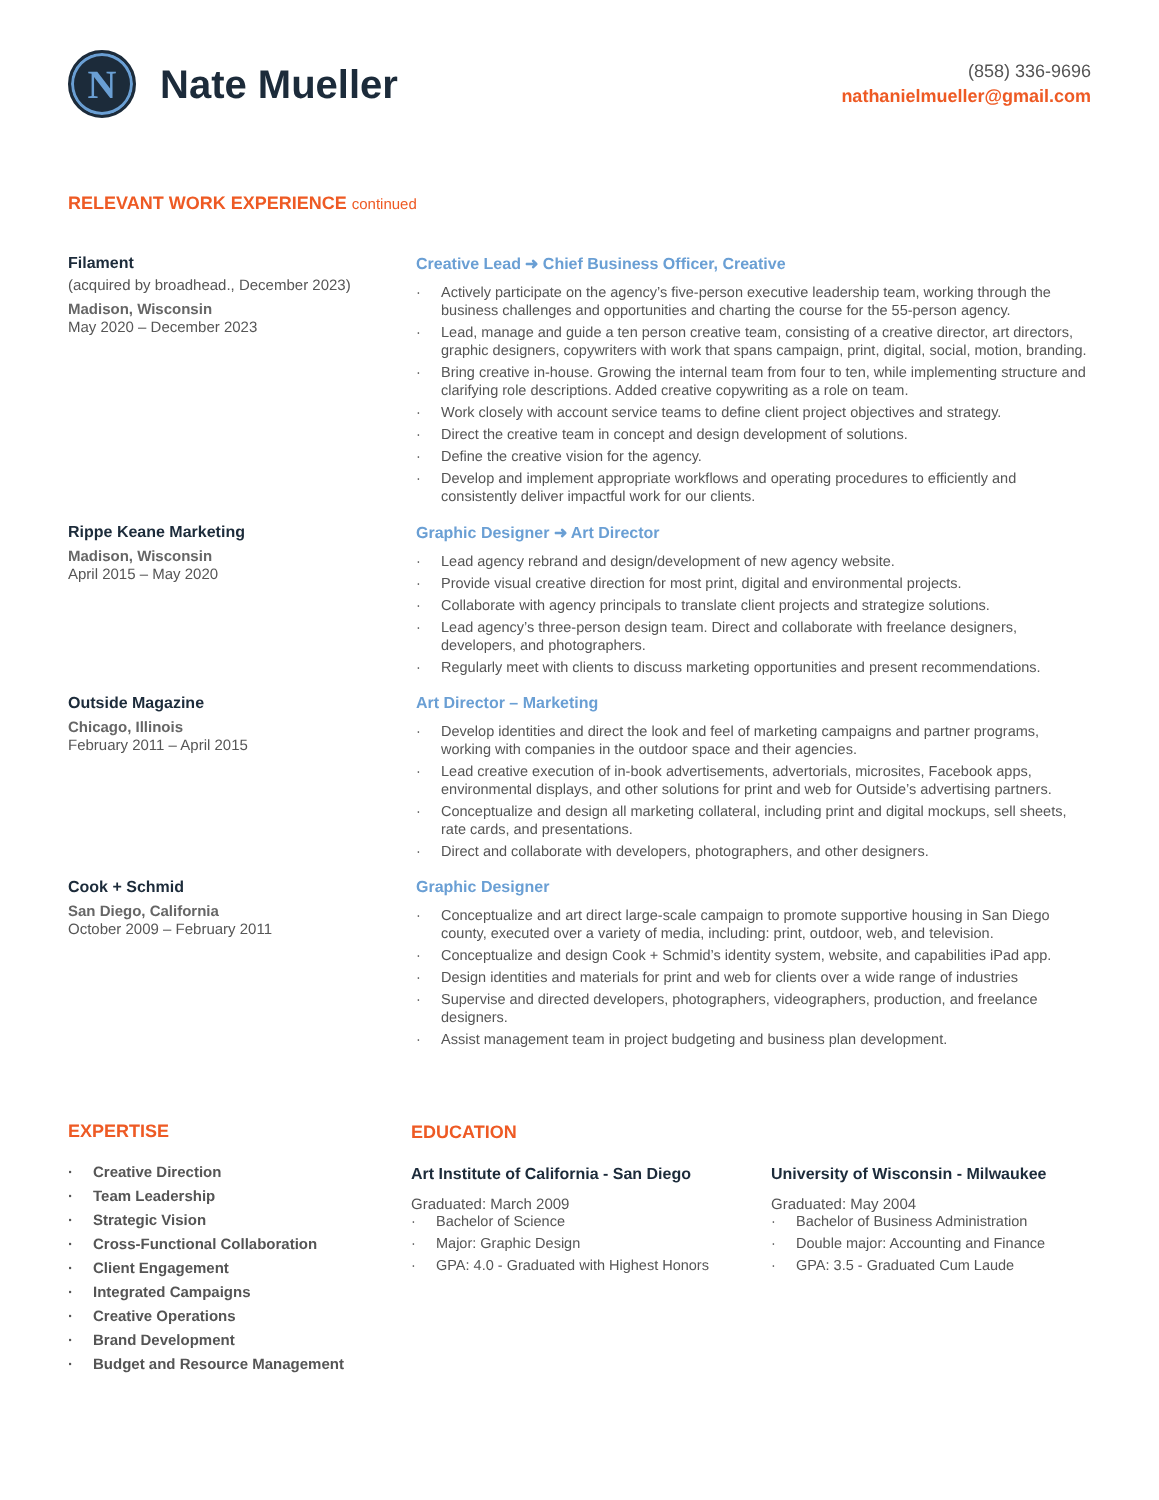N
Nate Mueller
(858) 336-9696
nathanielmueller@gmail.com
RELEVANT WORK EXPERIENCE continued
Filament
(acquired by broadhead., December 2023)
Madison, Wisconsin
May 2020 – December 2023
Creative Lead ➜ Chief Business Officer, Creative
Actively participate on the agency’s five-person executive leadership team, working through the business challenges and opportunities and charting the course for the 55-person agency.
Lead, manage and guide a ten person creative team, consisting of a creative director, art directors, graphic designers, copywriters with work that spans campaign, print, digital, social, motion, branding.
Bring creative in-house. Growing the internal team from four to ten, while implementing structure and clarifying role descriptions. Added creative copywriting as a role on team.
Work closely with account service teams to define client project objectives and strategy.
Direct the creative team in concept and design development of solutions.
Define the creative vision for the agency.
Develop and implement appropriate workflows and operating procedures to efficiently and consistently deliver impactful work for our clients.
Rippe Keane Marketing
Madison, Wisconsin
April 2015 – May 2020
Graphic Designer ➜ Art Director
Lead agency rebrand and design/development of new agency website.
Provide visual creative direction for most print, digital and environmental projects.
Collaborate with agency principals to translate client projects and strategize solutions.
Lead agency’s three-person design team. Direct and collaborate with freelance designers, developers, and photographers.
Regularly meet with clients to discuss marketing opportunities and present recommendations.
Outside Magazine
Chicago, Illinois
February 2011 – April 2015
Art Director – Marketing
Develop identities and direct the look and feel of marketing campaigns and partner programs, working with companies in the outdoor space and their agencies.
Lead creative execution of in-book advertisements, advertorials, microsites, Facebook apps, environmental displays, and other solutions for print and web for Outside’s advertising partners.
Conceptualize and design all marketing collateral, including print and digital mockups, sell sheets, rate cards, and presentations.
Direct and collaborate with developers, photographers, and other designers.
Cook + Schmid
San Diego, California
October 2009 – February 2011
Graphic Designer
Conceptualize and art direct large-scale campaign to promote supportive housing in San Diego county, executed over a variety of media, including: print, outdoor, web, and television.
Conceptualize and design Cook + Schmid’s identity system, website, and capabilities iPad app.
Design identities and materials for print and web for clients over a wide range of industries
Supervise and directed developers, photographers, videographers, production, and freelance designers.
Assist management team in project budgeting and business plan development.
EXPERTISE
Creative Direction
Team Leadership
Strategic Vision
Cross-Functional Collaboration
Client Engagement
Integrated Campaigns
Creative Operations
Brand Development
Budget and Resource Management
EDUCATION
Art Institute of California - San Diego
Graduated: March 2009
Bachelor of Science
Major: Graphic Design
GPA: 4.0 - Graduated with Highest Honors
University of Wisconsin - Milwaukee
Graduated: May 2004
Bachelor of Business Administration
Double major: Accounting and Finance
GPA: 3.5 - Graduated Cum Laude